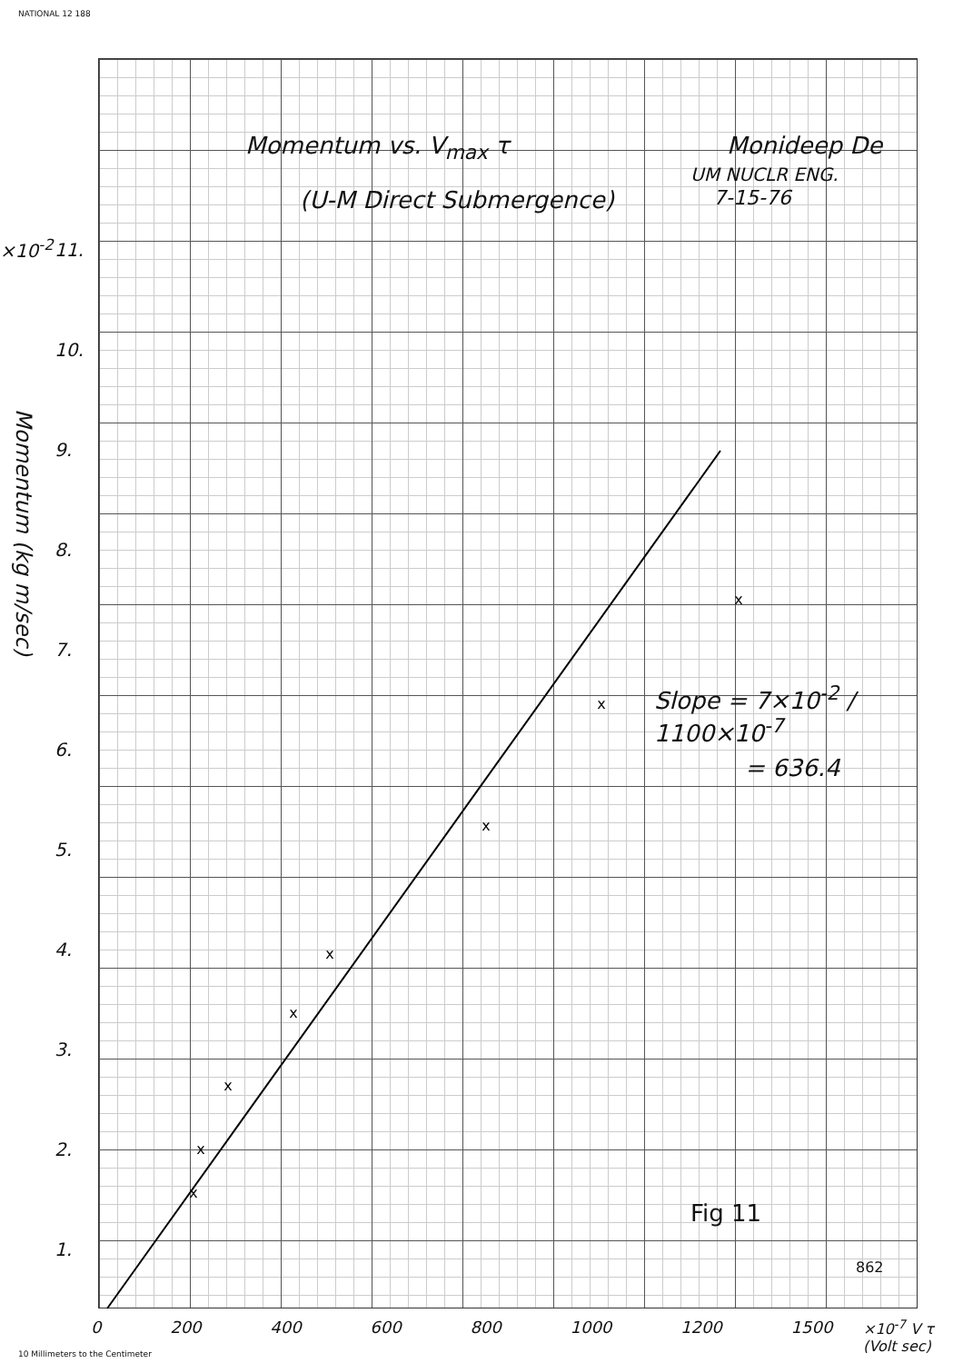NATIONAL 12 188
Momentum vs. V<sub>max</sub> τ Monideep De
UM NUCLR ENG.
(U-M Direct Submergence) 7-15-76
×10<sup>-2</sup>
Momentum (kg m/sec)
Slope = 7×10<sup>-2</sup> / 1100×10<sup>-7</sup>
= 636.4
Fig 11
862
11.
10.
9.
8.
7.
6.
5.
4.
3.
2.
1.
0 200 400 600 800 1000 1200 1500
×10<sup>-7</sup> V τ (Volt sec)
10 Millimeters to the Centimeter
x
x
x
x
x
x
x
x